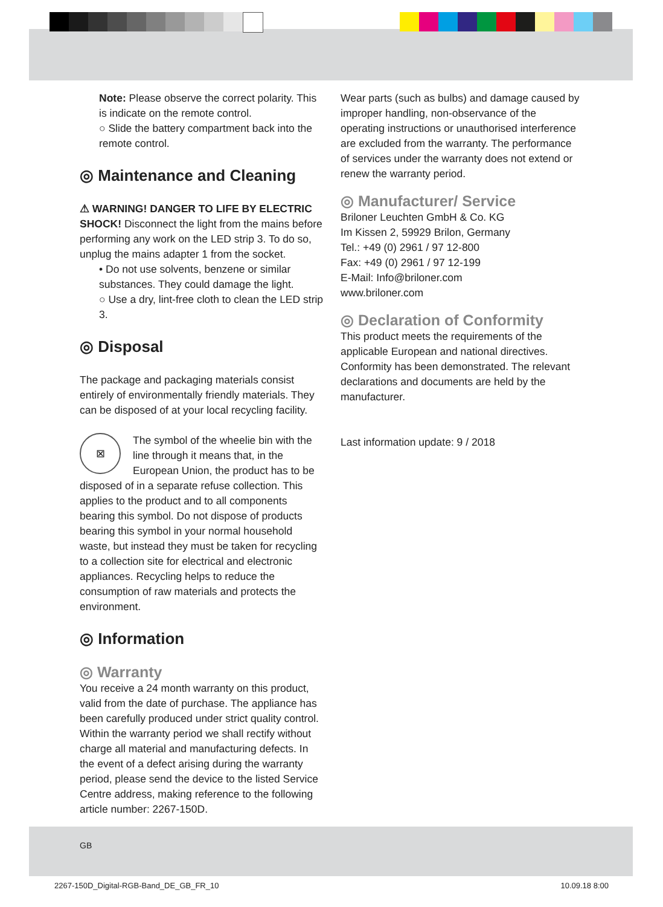Note: Please observe the correct polarity. This is indicate on the remote control.
○ Slide the battery compartment back into the remote control.
◎ Maintenance and Cleaning
⚠ WARNING! DANGER TO LIFE BY ELECTRIC SHOCK! Disconnect the light from the mains before performing any work on the LED strip 3. To do so, unplug the mains adapter 1 from the socket.
• Do not use solvents, benzene or similar substances. They could damage the light.
○ Use a dry, lint-free cloth to clean the LED strip 3.
◎ Disposal
The package and packaging materials consist entirely of environmentally friendly materials. They can be disposed of at your local recycling facility.
⊠ The symbol of the wheelie bin with the line through it means that, in the European Union, the product has to be disposed of in a separate refuse collection. This applies to the product and to all components bearing this symbol. Do not dispose of products bearing this symbol in your normal household waste, but instead they must be taken for recycling to a collection site for electrical and electronic appliances. Recycling helps to reduce the consumption of raw materials and protects the environment.
◎ Information
◎ Warranty
You receive a 24 month warranty on this product, valid from the date of purchase. The appliance has been carefully produced under strict quality control. Within the warranty period we shall rectify without charge all material and manufacturing defects. In the event of a defect arising during the warranty period, please send the device to the listed Service Centre address, making reference to the following article number: 2267-150D.
Wear parts (such as bulbs) and damage caused by improper handling, non-observance of the operating instructions or unauthorised interference are excluded from the warranty. The performance of services under the warranty does not extend or renew the warranty period.
◎ Manufacturer/ Service
Briloner Leuchten GmbH & Co. KG
Im Kissen 2, 59929 Brilon, Germany
Tel.: +49 (0) 2961 / 97 12-800
Fax: +49 (0) 2961 / 97 12-199
E-Mail: Info@briloner.com
www.briloner.com
◎ Declaration of Conformity
This product meets the requirements of the applicable European and national directives.
Conformity has been demonstrated. The relevant declarations and documents are held by the manufacturer.
Last information update: 9 / 2018
GB
2267-150D_Digital-RGB-Band_DE_GB_FR_10 10.09.18 8:00